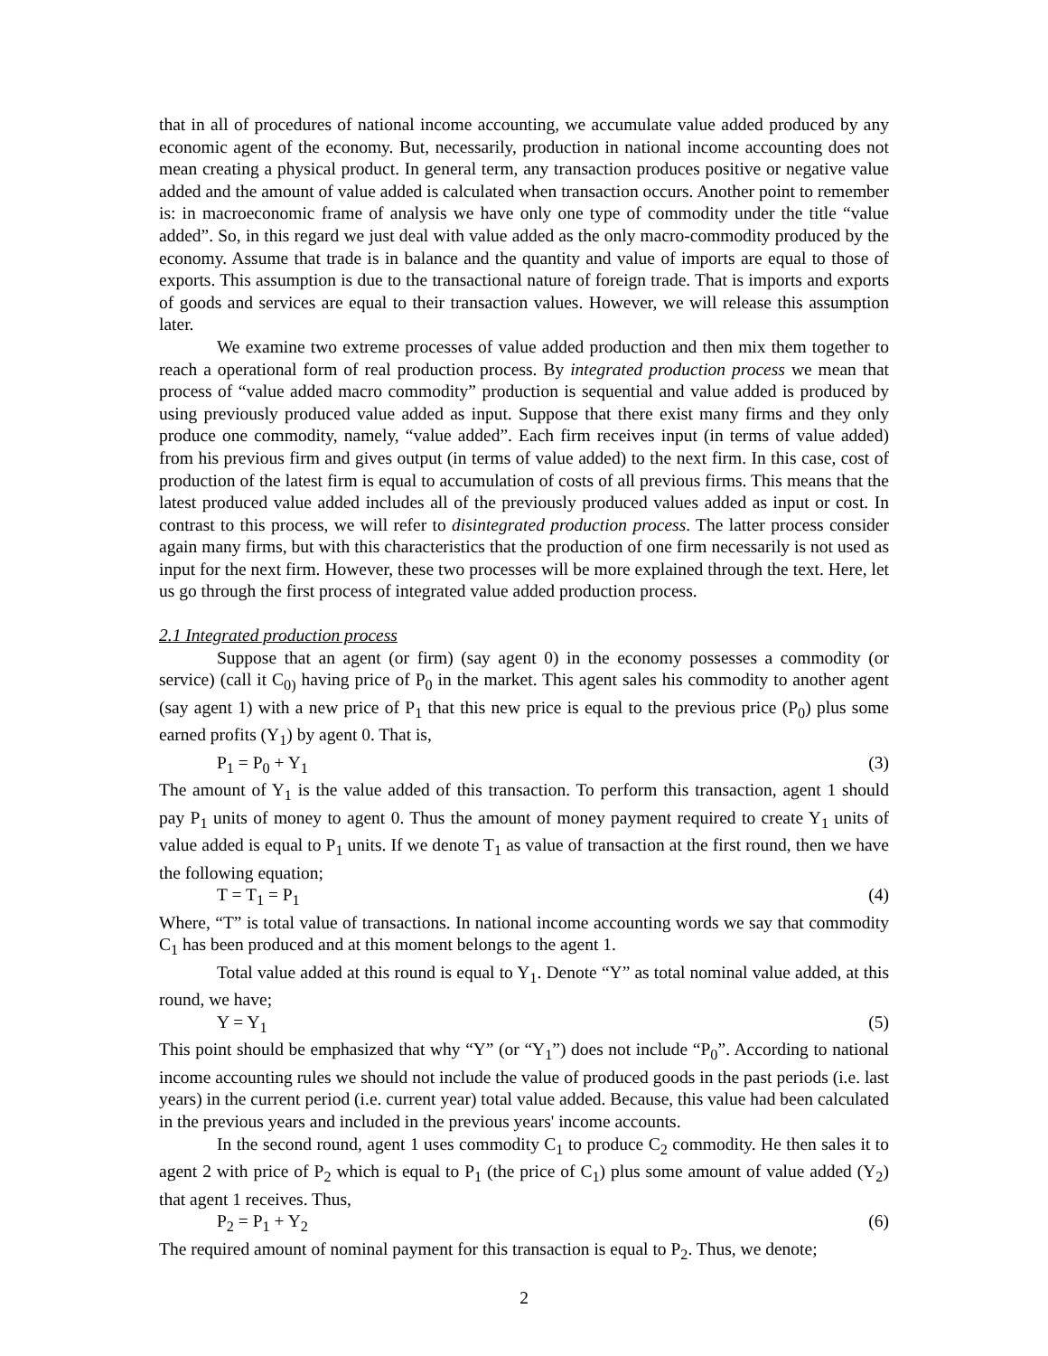that in all of procedures of national income accounting, we accumulate value added produced by any economic agent of the economy. But, necessarily, production in national income accounting does not mean creating a physical product. In general term, any transaction produces positive or negative value added and the amount of value added is calculated when transaction occurs. Another point to remember is: in macroeconomic frame of analysis we have only one type of commodity under the title “value added”. So, in this regard we just deal with value added as the only macro-commodity produced by the economy. Assume that trade is in balance and the quantity and value of imports are equal to those of exports. This assumption is due to the transactional nature of foreign trade. That is imports and exports of goods and services are equal to their transaction values. However, we will release this assumption later.
We examine two extreme processes of value added production and then mix them together to reach a operational form of real production process. By integrated production process we mean that process of “value added macro commodity” production is sequential and value added is produced by using previously produced value added as input. Suppose that there exist many firms and they only produce one commodity, namely, “value added”. Each firm receives input (in terms of value added) from his previous firm and gives output (in terms of value added) to the next firm. In this case, cost of production of the latest firm is equal to accumulation of costs of all previous firms. This means that the latest produced value added includes all of the previously produced values added as input or cost. In contrast to this process, we will refer to disintegrated production process. The latter process consider again many firms, but with this characteristics that the production of one firm necessarily is not used as input for the next firm. However, these two processes will be more explained through the text. Here, let us go through the first process of integrated value added production process.
2.1 Integrated production process
Suppose that an agent (or firm) (say agent 0) in the economy possesses a commodity (or service) (call it C<sub>0)</sub> having price of P<sub>0</sub> in the market. This agent sales his commodity to another agent (say agent 1) with a new price of P<sub>1</sub> that this new price is equal to the previous price (P<sub>0</sub>) plus some earned profits (Y<sub>1</sub>) by agent 0. That is,
P<sub>1</sub> = P<sub>0</sub> + Y<sub>1</sub> (3)
The amount of Y<sub>1</sub> is the value added of this transaction. To perform this transaction, agent 1 should pay P<sub>1</sub> units of money to agent 0. Thus the amount of money payment required to create Y<sub>1</sub> units of value added is equal to P<sub>1</sub> units. If we denote T<sub>1</sub> as value of transaction at the first round, then we have the following equation;
T = T<sub>1</sub> = P<sub>1</sub> (4)
Where, “T” is total value of transactions. In national income accounting words we say that commodity C<sub>1</sub> has been produced and at this moment belongs to the agent 1.
Total value added at this round is equal to Y<sub>1</sub>. Denote “Y” as total nominal value added, at this round, we have;
Y = Y<sub>1</sub> (5)
This point should be emphasized that why “Y” (or “Y<sub>1</sub>”) does not include “P<sub>0</sub>”. According to national income accounting rules we should not include the value of produced goods in the past periods (i.e. last years) in the current period (i.e. current year) total value added. Because, this value had been calculated in the previous years and included in the previous years' income accounts.
In the second round, agent 1 uses commodity C<sub>1</sub> to produce C<sub>2</sub> commodity. He then sales it to agent 2 with price of P<sub>2</sub> which is equal to P<sub>1</sub> (the price of C<sub>1</sub>) plus some amount of value added (Y<sub>2</sub>) that agent 1 receives. Thus,
P<sub>2</sub> = P<sub>1</sub> + Y<sub>2</sub> (6)
The required amount of nominal payment for this transaction is equal to P<sub>2</sub>. Thus, we denote;
2